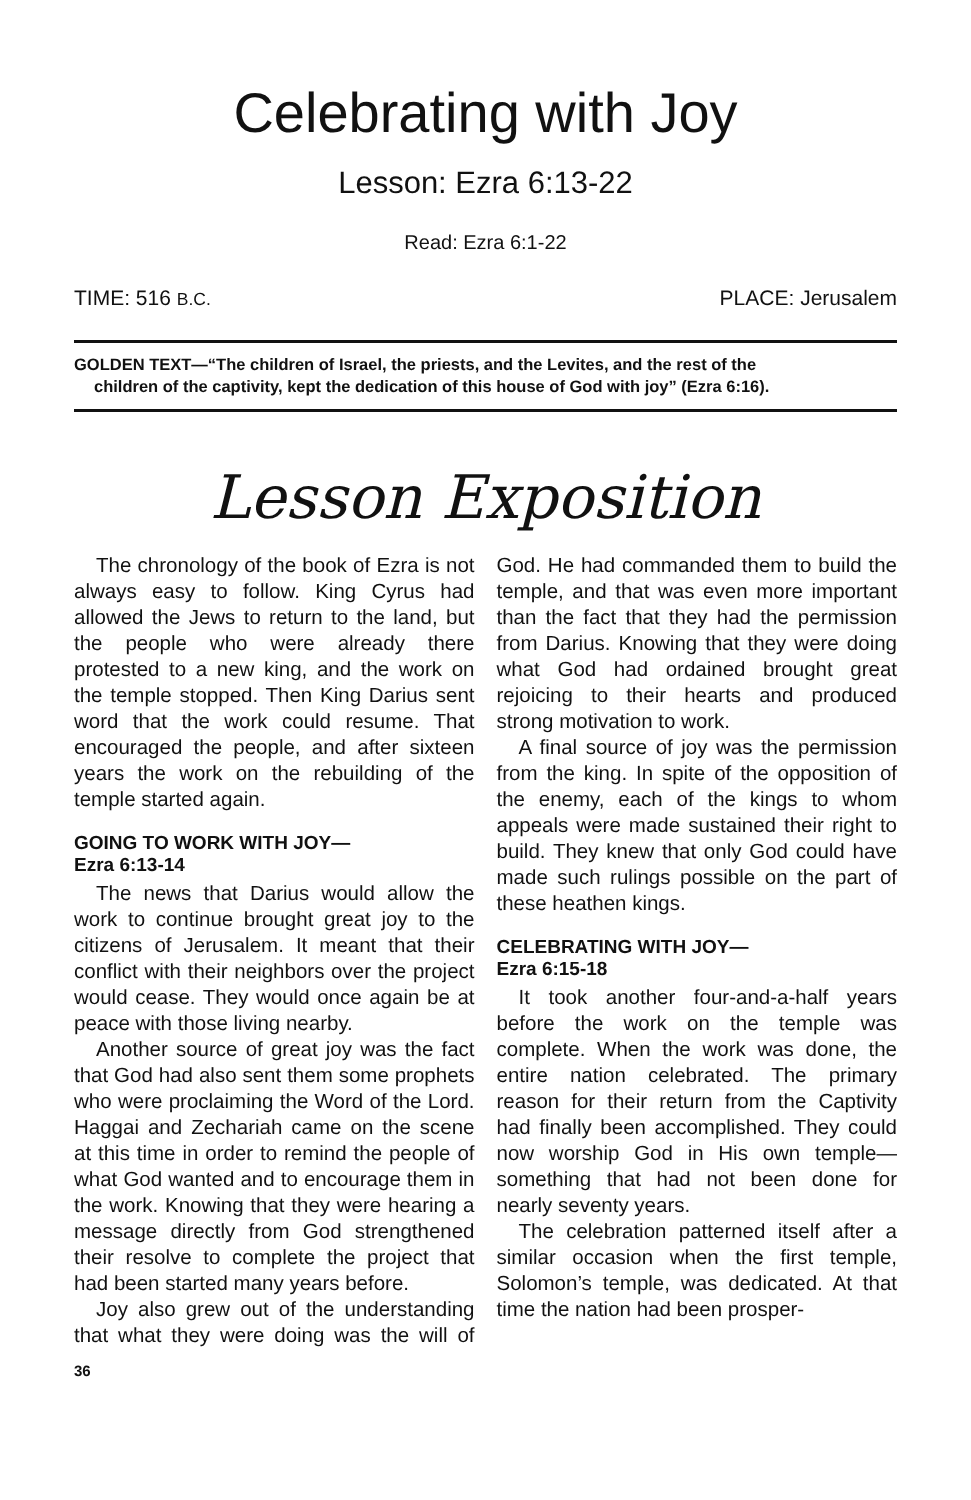Celebrating with Joy
Lesson: Ezra 6:13-22
Read: Ezra 6:1-22
TIME: 516 B.C. PLACE: Jerusalem
GOLDEN TEXT—“The children of Israel, the priests, and the Levites, and the rest of the
children of the captivity, kept the dedication of this house of God with joy” (Ezra 6:16).
Lesson Exposition
The chronology of the book of Ezra is not always easy to follow. King Cyrus had allowed the Jews to return to the land, but the people who were already there protested to a new king, and the work on the temple stopped. Then King Darius sent word that the work could resume. That encouraged the people, and after sixteen years the work on the rebuilding of the temple started again.
GOING TO WORK WITH JOY—
Ezra 6:13-14
The news that Darius would allow the work to continue brought great joy to the citizens of Jerusalem. It meant that their conflict with their neighbors over the project would cease. They would once again be at peace with those living nearby.
Another source of great joy was the fact that God had also sent them some prophets who were proclaiming the Word of the Lord. Haggai and Zechariah came on the scene at this time in order to remind the people of what God wanted and to encourage them in the work. Knowing that they were hearing a message directly from God strengthened their resolve to complete the project that had been started many years before.
Joy also grew out of the understanding that what they were doing was the will of God. He had commanded them to build the temple, and that was even more important than the fact that they had the permission from Darius. Knowing that they were doing what God had ordained brought great rejoicing to their hearts and produced strong motivation to work.
A final source of joy was the permission from the king. In spite of the opposition of the enemy, each of the kings to whom appeals were made sustained their right to build. They knew that only God could have made such rulings possible on the part of these heathen kings.
CELEBRATING WITH JOY—
Ezra 6:15-18
It took another four-and-a-half years before the work on the temple was complete. When the work was done, the entire nation celebrated. The primary reason for their return from the Captivity had finally been accomplished. They could now worship God in His own temple—something that had not been done for nearly seventy years.
The celebration patterned itself after a similar occasion when the first temple, Solomon’s temple, was dedicated. At that time the nation had been prosper-
36